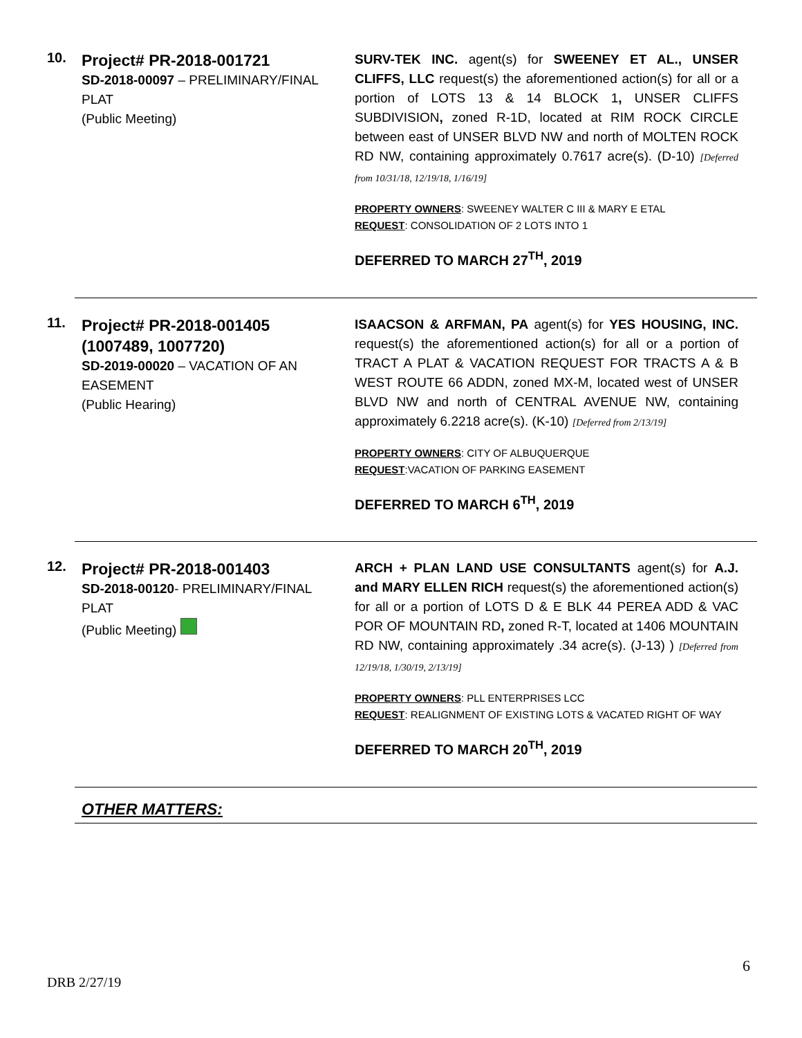10.
Project# PR-2018-001721
SD-2018-00097 – PRELIMINARY/FINAL PLAT
(Public Meeting)
SURV-TEK INC. agent(s) for SWEENEY ET AL., UNSER CLIFFS, LLC request(s) the aforementioned action(s) for all or a portion of LOTS 13 & 14 BLOCK 1, UNSER CLIFFS SUBDIVISION, zoned R-1D, located at RIM ROCK CIRCLE between east of UNSER BLVD NW and north of MOLTEN ROCK RD NW, containing approximately 0.7617 acre(s). (D-10) [Deferred from 10/31/18, 12/19/18, 1/16/19]
PROPERTY OWNERS: SWEENEY WALTER C III & MARY E ETAL
REQUEST: CONSOLIDATION OF 2 LOTS INTO 1
DEFERRED TO MARCH 27<sup>TH</sup>, 2019
11.
Project# PR-2018-001405 (1007489, 1007720)
SD-2019-00020 – VACATION OF AN EASEMENT
(Public Hearing)
ISAACSON & ARFMAN, PA agent(s) for YES HOUSING, INC. request(s) the aforementioned action(s) for all or a portion of TRACT A PLAT & VACATION REQUEST FOR TRACTS A & B WEST ROUTE 66 ADDN, zoned MX-M, located west of UNSER BLVD NW and north of CENTRAL AVENUE NW, containing approximately 6.2218 acre(s). (K-10) [Deferred from 2/13/19]
PROPERTY OWNERS: CITY OF ALBUQUERQUE
REQUEST:VACATION OF PARKING EASEMENT
DEFERRED TO MARCH 6<sup>TH</sup>, 2019
12.
Project# PR-2018-001403
SD-2018-00120- PRELIMINARY/FINAL PLAT
(Public Meeting)
ARCH + PLAN LAND USE CONSULTANTS agent(s) for A.J. and MARY ELLEN RICH request(s) the aforementioned action(s) for all or a portion of LOTS D & E BLK 44 PEREA ADD & VAC POR OF MOUNTAIN RD, zoned R-T, located at 1406 MOUNTAIN RD NW, containing approximately .34 acre(s). (J-13) ) [Deferred from 12/19/18, 1/30/19, 2/13/19]
PROPERTY OWNERS: PLL ENTERPRISES LCC
REQUEST: REALIGNMENT OF EXISTING LOTS & VACATED RIGHT OF WAY
DEFERRED TO MARCH 20<sup>TH</sup>, 2019
OTHER MATTERS:
6
DRB 2/27/19